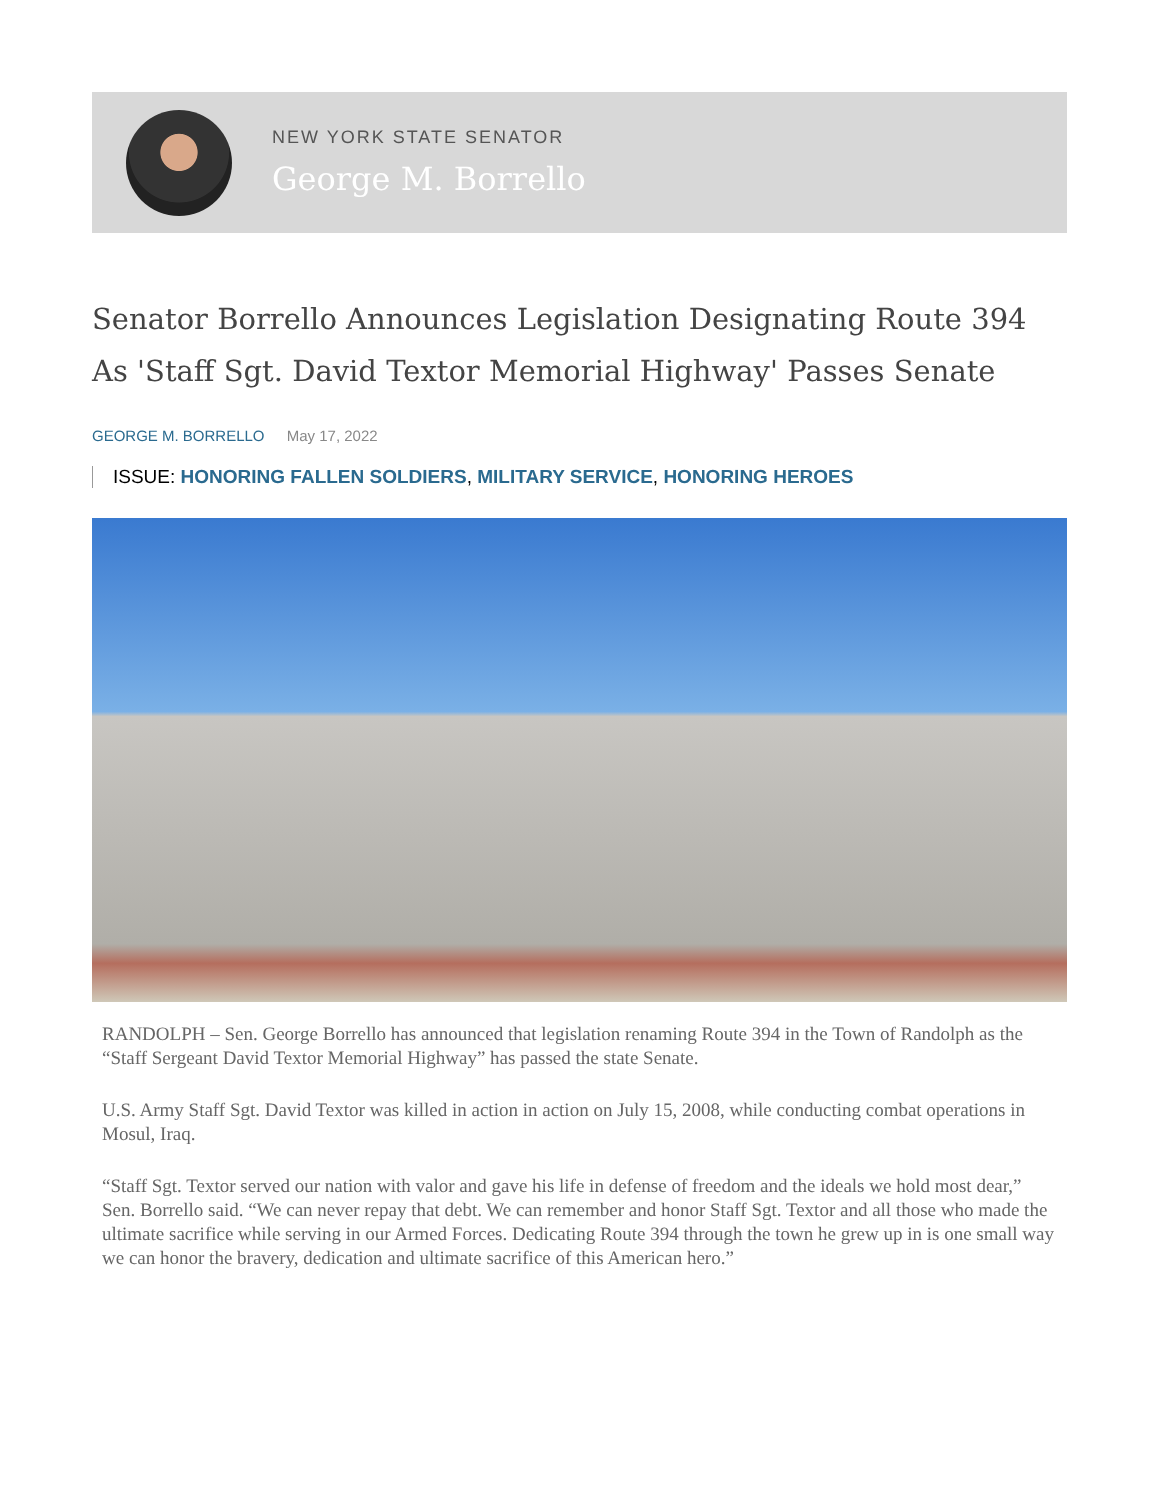NEW YORK STATE SENATOR
George M. Borrello
Senator Borrello Announces Legislation Designating Route 394 As 'Staff Sgt. David Textor Memorial Highway' Passes Senate
GEORGE M. BORRELLO May 17, 2022
ISSUE: HONORING FALLEN SOLDIERS, MILITARY SERVICE, HONORING HEROES
RANDOLPH – Sen. George Borrello has announced that legislation renaming Route 394 in the Town of Randolph as the “Staff Sergeant David Textor Memorial Highway” has passed the state Senate.
U.S. Army Staff Sgt. David Textor was killed in action in action on July 15, 2008, while conducting combat operations in Mosul, Iraq.
“Staff Sgt. Textor served our nation with valor and gave his life in defense of freedom and the ideals we hold most dear,” Sen. Borrello said. “We can never repay that debt. We can remember and honor Staff Sgt. Textor and all those who made the ultimate sacrifice while serving in our Armed Forces. Dedicating Route 394 through the town he grew up in is one small way we can honor the bravery, dedication and ultimate sacrifice of this American hero.”